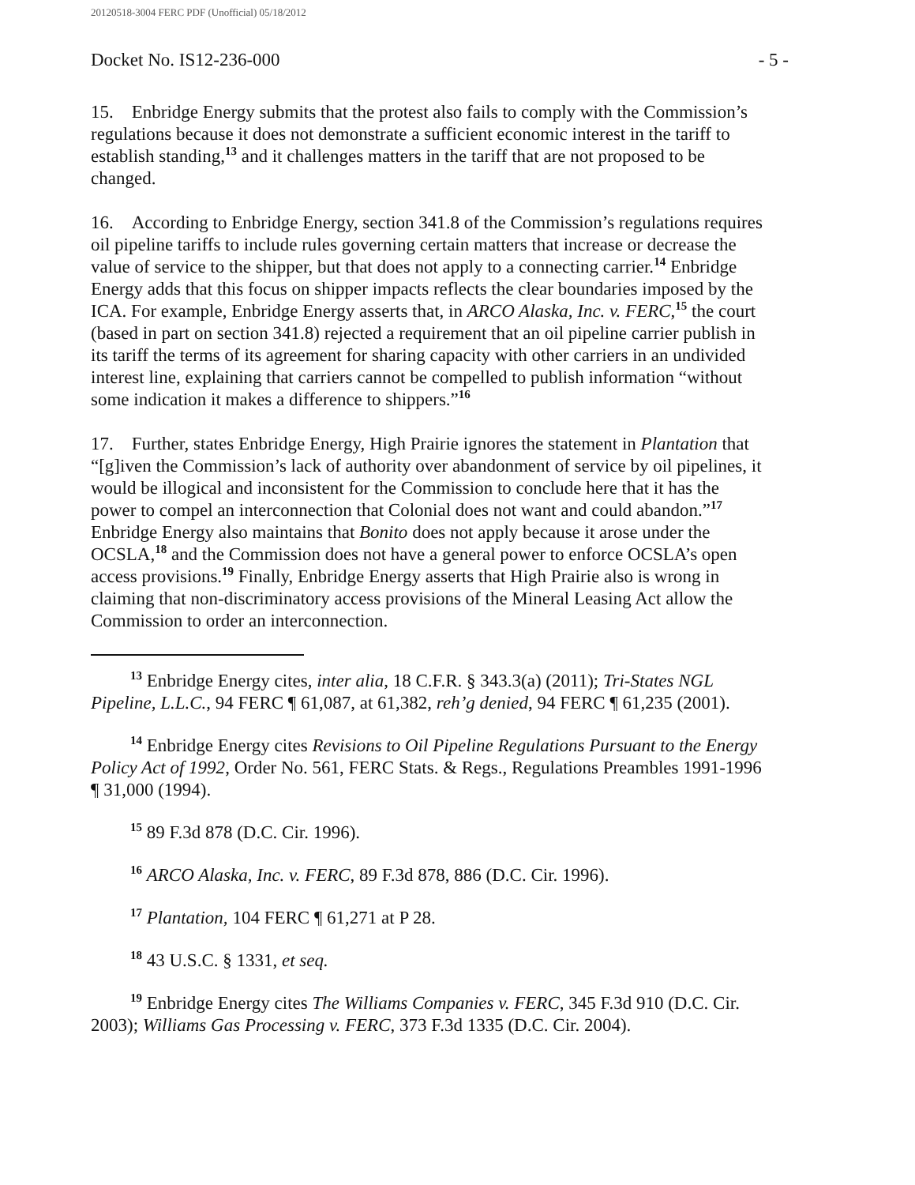20120518-3004 FERC PDF (Unofficial) 05/18/2012
Docket No. IS12-236-000 - 5 -
15. Enbridge Energy submits that the protest also fails to comply with the Commission’s regulations because it does not demonstrate a sufficient economic interest in the tariff to establish standing,<sup>13</sup> and it challenges matters in the tariff that are not proposed to be changed.
16. According to Enbridge Energy, section 341.8 of the Commission’s regulations requires oil pipeline tariffs to include rules governing certain matters that increase or decrease the value of service to the shipper, but that does not apply to a connecting carrier.<sup>14</sup> Enbridge Energy adds that this focus on shipper impacts reflects the clear boundaries imposed by the ICA. For example, Enbridge Energy asserts that, in ARCO Alaska, Inc. v. FERC,<sup>15</sup> the court (based in part on section 341.8) rejected a requirement that an oil pipeline carrier publish in its tariff the terms of its agreement for sharing capacity with other carriers in an undivided interest line, explaining that carriers cannot be compelled to publish information “without some indication it makes a difference to shippers.”<sup>16</sup>
17. Further, states Enbridge Energy, High Prairie ignores the statement in Plantation that “[g]iven the Commission’s lack of authority over abandonment of service by oil pipelines, it would be illogical and inconsistent for the Commission to conclude here that it has the power to compel an interconnection that Colonial does not want and could abandon.”<sup>17</sup> Enbridge Energy also maintains that Bonito does not apply because it arose under the OCSLA,<sup>18</sup> and the Commission does not have a general power to enforce OCSLA’s open access provisions.<sup>19</sup> Finally, Enbridge Energy asserts that High Prairie also is wrong in claiming that non-discriminatory access provisions of the Mineral Leasing Act allow the Commission to order an interconnection.
<sup>13</sup> Enbridge Energy cites, inter alia, 18 C.F.R. § 343.3(a) (2011); Tri-States NGL Pipeline, L.L.C., 94 FERC ¶ 61,087, at 61,382, reh’g denied, 94 FERC ¶ 61,235 (2001).
<sup>14</sup> Enbridge Energy cites Revisions to Oil Pipeline Regulations Pursuant to the Energy Policy Act of 1992, Order No. 561, FERC Stats. & Regs., Regulations Preambles 1991-1996 ¶ 31,000 (1994).
<sup>15</sup> 89 F.3d 878 (D.C. Cir. 1996).
<sup>16</sup> ARCO Alaska, Inc. v. FERC, 89 F.3d 878, 886 (D.C. Cir. 1996).
<sup>17</sup> Plantation, 104 FERC ¶ 61,271 at P 28.
<sup>18</sup> 43 U.S.C. § 1331, et seq.
<sup>19</sup> Enbridge Energy cites The Williams Companies v. FERC, 345 F.3d 910 (D.C. Cir. 2003); Williams Gas Processing v. FERC, 373 F.3d 1335 (D.C. Cir. 2004).